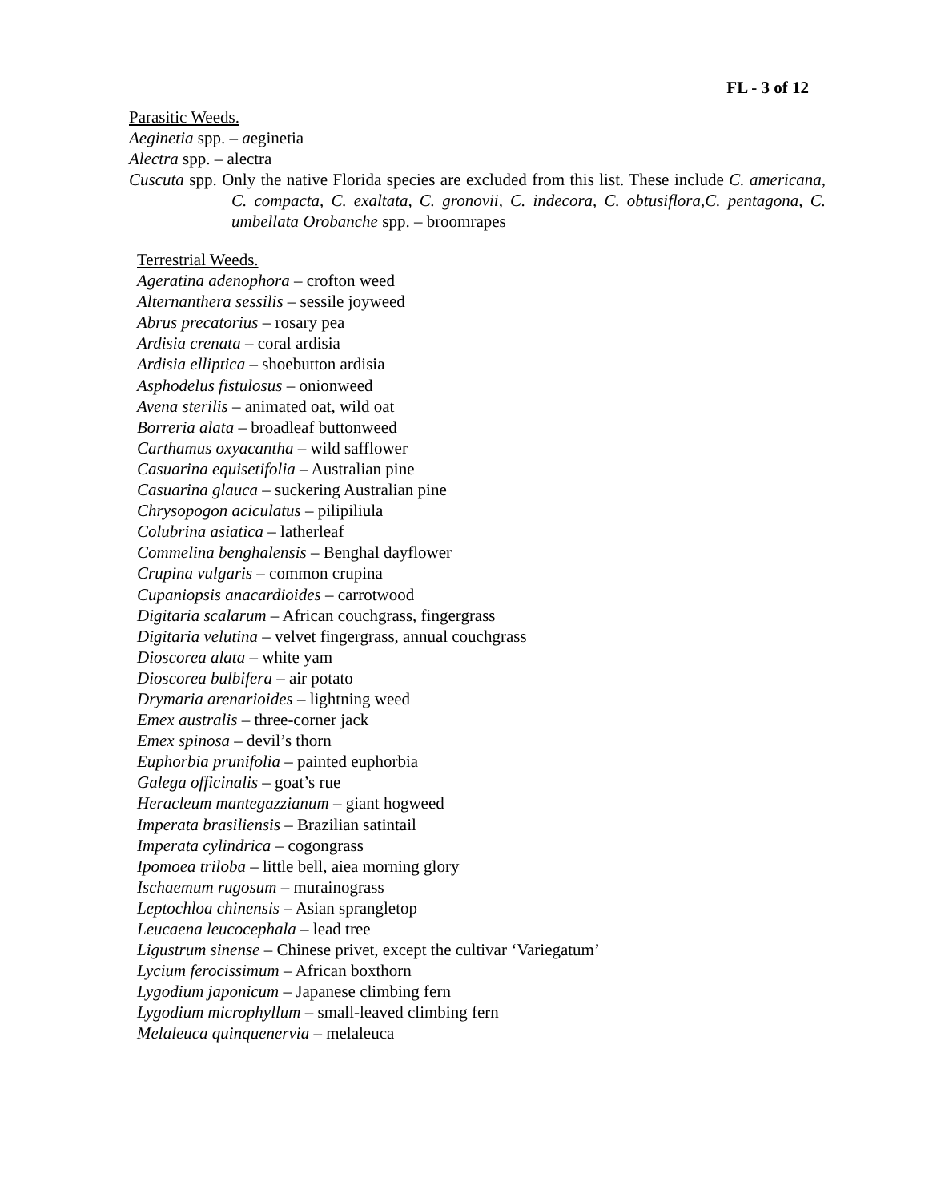FL - 3 of 12
Parasitic Weeds.
Aeginetia spp. – aeginetia
Alectra spp. – alectra
Cuscuta spp. Only the native Florida species are excluded from this list. These include C. americana, C. compacta, C. exaltata, C. gronovii, C. indecora, C. obtusiflora,C. pentagona, C. umbellata Orobanche spp. – broomrapes
Terrestrial Weeds.
Ageratina adenophora – crofton weed
Alternanthera sessilis – sessile joyweed
Abrus precatorius – rosary pea
Ardisia crenata – coral ardisia
Ardisia elliptica – shoebutton ardisia
Asphodelus fistulosus – onionweed
Avena sterilis – animated oat, wild oat
Borreria alata – broadleaf buttonweed
Carthamus oxyacantha – wild safflower
Casuarina equisetifolia – Australian pine
Casuarina glauca – suckering Australian pine
Chrysopogon aciculatus – pilipiliula
Colubrina asiatica – latherleaf
Commelina benghalensis – Benghal dayflower
Crupina vulgaris – common crupina
Cupaniopsis anacardioides – carrotwood
Digitaria scalarum – African couchgrass, fingergrass
Digitaria velutina – velvet fingergrass, annual couchgrass
Dioscorea alata – white yam
Dioscorea bulbifera – air potato
Drymaria arenarioides – lightning weed
Emex australis – three-corner jack
Emex spinosa – devil’s thorn
Euphorbia prunifolia – painted euphorbia
Galega officinalis – goat’s rue
Heracleum mantegazzianum – giant hogweed
Imperata brasiliensis – Brazilian satintail
Imperata cylindrica – cogongrass
Ipomoea triloba – little bell, aiea morning glory
Ischaemum rugosum – murainograss
Leptochloa chinensis – Asian sprangletop
Leucaena leucocephala – lead tree
Ligustrum sinense – Chinese privet, except the cultivar ‘Variegatum’
Lycium ferocissimum – African boxthorn
Lygodium japonicum – Japanese climbing fern
Lygodium microphyllum – small-leaved climbing fern
Melaleuca quinquenervia – melaleuca